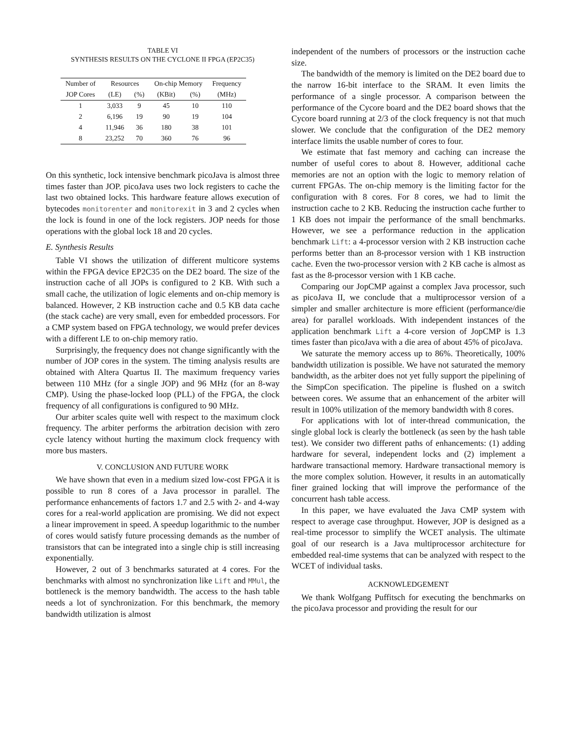TABLE VI
SYNTHESIS RESULTS ON THE CYCLONE II FPGA (EP2C35)
| Number of | Resources | | On-chip Memory | | Frequency |
| --- | --- | --- | --- | --- | --- |
| JOP Cores | (LE) | (%) | (KBit) | (%) | (MHz) |
| 1 | 3,033 | 9 | 45 | 10 | 110 |
| 2 | 6,196 | 19 | 90 | 19 | 104 |
| 4 | 11,946 | 36 | 180 | 38 | 101 |
| 8 | 23,252 | 70 | 360 | 76 | 96 |
On this synthetic, lock intensive benchmark picoJava is almost three times faster than JOP. picoJava uses two lock registers to cache the last two obtained locks. This hardware feature allows execution of bytecodes monitorenter and monitorexit in 3 and 2 cycles when the lock is found in one of the lock registers. JOP needs for those operations with the global lock 18 and 20 cycles.
E. Synthesis Results
Table VI shows the utilization of different multicore systems within the FPGA device EP2C35 on the DE2 board. The size of the instruction cache of all JOPs is configured to 2 KB. With such a small cache, the utilization of logic elements and on-chip memory is balanced. However, 2 KB instruction cache and 0.5 KB data cache (the stack cache) are very small, even for embedded processors. For a CMP system based on FPGA technology, we would prefer devices with a different LE to on-chip memory ratio.
Surprisingly, the frequency does not change significantly with the number of JOP cores in the system. The timing analysis results are obtained with Altera Quartus II. The maximum frequency varies between 110 MHz (for a single JOP) and 96 MHz (for an 8-way CMP). Using the phase-locked loop (PLL) of the FPGA, the clock frequency of all configurations is configured to 90 MHz.
Our arbiter scales quite well with respect to the maximum clock frequency. The arbiter performs the arbitration decision with zero cycle latency without hurting the maximum clock frequency with more bus masters.
V. CONCLUSION AND FUTURE WORK
We have shown that even in a medium sized low-cost FPGA it is possible to run 8 cores of a Java processor in parallel. The performance enhancements of factors 1.7 and 2.5 with 2- and 4-way cores for a real-world application are promising. We did not expect a linear improvement in speed. A speedup logarithmic to the number of cores would satisfy future processing demands as the number of transistors that can be integrated into a single chip is still increasing exponentially.
However, 2 out of 3 benchmarks saturated at 4 cores. For the benchmarks with almost no synchronization like Lift and MMul, the bottleneck is the memory bandwidth. The access to the hash table needs a lot of synchronization. For this benchmark, the memory bandwidth utilization is almost
independent of the numbers of processors or the instruction cache size.
The bandwidth of the memory is limited on the DE2 board due to the narrow 16-bit interface to the SRAM. It even limits the performance of a single processor. A comparison between the performance of the Cycore board and the DE2 board shows that the Cycore board running at 2/3 of the clock frequency is not that much slower. We conclude that the configuration of the DE2 memory interface limits the usable number of cores to four.
We estimate that fast memory and caching can increase the number of useful cores to about 8. However, additional cache memories are not an option with the logic to memory relation of current FPGAs. The on-chip memory is the limiting factor for the configuration with 8 cores. For 8 cores, we had to limit the instruction cache to 2 KB. Reducing the instruction cache further to 1 KB does not impair the performance of the small benchmarks. However, we see a performance reduction in the application benchmark Lift: a 4-processor version with 2 KB instruction cache performs better than an 8-processor version with 1 KB instruction cache. Even the two-processor version with 2 KB cache is almost as fast as the 8-processor version with 1 KB cache.
Comparing our JopCMP against a complex Java processor, such as picoJava II, we conclude that a multiprocessor version of a simpler and smaller architecture is more efficient (performance/die area) for parallel workloads. With independent instances of the application benchmark Lift a 4-core version of JopCMP is 1.3 times faster than picoJava with a die area of about 45% of picoJava.
We saturate the memory access up to 86%. Theoretically, 100% bandwidth utilization is possible. We have not saturated the memory bandwidth, as the arbiter does not yet fully support the pipelining of the SimpCon specification. The pipeline is flushed on a switch between cores. We assume that an enhancement of the arbiter will result in 100% utilization of the memory bandwidth with 8 cores.
For applications with lot of inter-thread communication, the single global lock is clearly the bottleneck (as seen by the hash table test). We consider two different paths of enhancements: (1) adding hardware for several, independent locks and (2) implement a hardware transactional memory. Hardware transactional memory is the more complex solution. However, it results in an automatically finer grained locking that will improve the performance of the concurrent hash table access.
In this paper, we have evaluated the Java CMP system with respect to average case throughput. However, JOP is designed as a real-time processor to simplify the WCET analysis. The ultimate goal of our research is a Java multiprocessor architecture for embedded real-time systems that can be analyzed with respect to the WCET of individual tasks.
ACKNOWLEDGEMENT
We thank Wolfgang Puffitsch for executing the benchmarks on the picoJava processor and providing the result for our